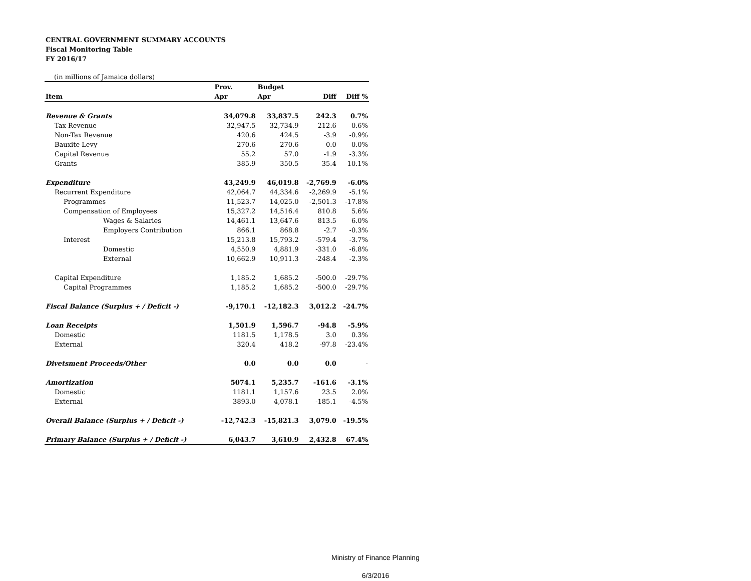CENTRAL GOVERNMENT SUMMARY ACCOUNTS
Fiscal Monitoring Table
FY 2016/17
(in millions of Jamaica dollars)
| | Prov. | Budget | | |
| --- | --- | --- | --- | --- |
| Item | Apr | Apr | Diff | Diff % |
| Revenue & Grants | 34,079.8 | 33,837.5 | 242.3 | 0.7% |
| Tax Revenue | 32,947.5 | 32,734.9 | 212.6 | 0.6% |
| Non-Tax Revenue | 420.6 | 424.5 | -3.9 | -0.9% |
| Bauxite Levy | 270.6 | 270.6 | 0.0 | 0.0% |
| Capital Revenue | 55.2 | 57.0 | -1.9 | -3.3% |
| Grants | 385.9 | 350.5 | 35.4 | 10.1% |
| Expenditure | 43,249.9 | 46,019.8 | -2,769.9 | -6.0% |
| Recurrent Expenditure | 42,064.7 | 44,334.6 | -2,269.9 | -5.1% |
| Programmes | 11,523.7 | 14,025.0 | -2,501.3 | -17.8% |
| Compensation of Employees | 15,327.2 | 14,516.4 | 810.8 | 5.6% |
| Wages & Salaries | 14,461.1 | 13,647.6 | 813.5 | 6.0% |
| Employers Contribution | 866.1 | 868.8 | -2.7 | -0.3% |
| Interest | 15,213.8 | 15,793.2 | -579.4 | -3.7% |
| Domestic | 4,550.9 | 4,881.9 | -331.0 | -6.8% |
| External | 10,662.9 | 10,911.3 | -248.4 | -2.3% |
| Capital Expenditure | 1,185.2 | 1,685.2 | -500.0 | -29.7% |
| Capital Programmes | 1,185.2 | 1,685.2 | -500.0 | -29.7% |
| Fiscal Balance (Surplus + / Deficit -) | -9,170.1 | -12,182.3 | 3,012.2 | -24.7% |
| Loan Receipts | 1,501.9 | 1,596.7 | -94.8 | -5.9% |
| Domestic | 1181.5 | 1,178.5 | 3.0 | 0.3% |
| External | 320.4 | 418.2 | -97.8 | -23.4% |
| Divetsment Proceeds/Other | 0.0 | 0.0 | 0.0 | - |
| Amortization | 5074.1 | 5,235.7 | -161.6 | -3.1% |
| Domestic | 1181.1 | 1,157.6 | 23.5 | 2.0% |
| External | 3893.0 | 4,078.1 | -185.1 | -4.5% |
| Overall Balance (Surplus + / Deficit -) | -12,742.3 | -15,821.3 | 3,079.0 | -19.5% |
| Primary Balance (Surplus + / Deficit -) | 6,043.7 | 3,610.9 | 2,432.8 | 67.4% |
Ministry of Finance Planning
6/3/2016